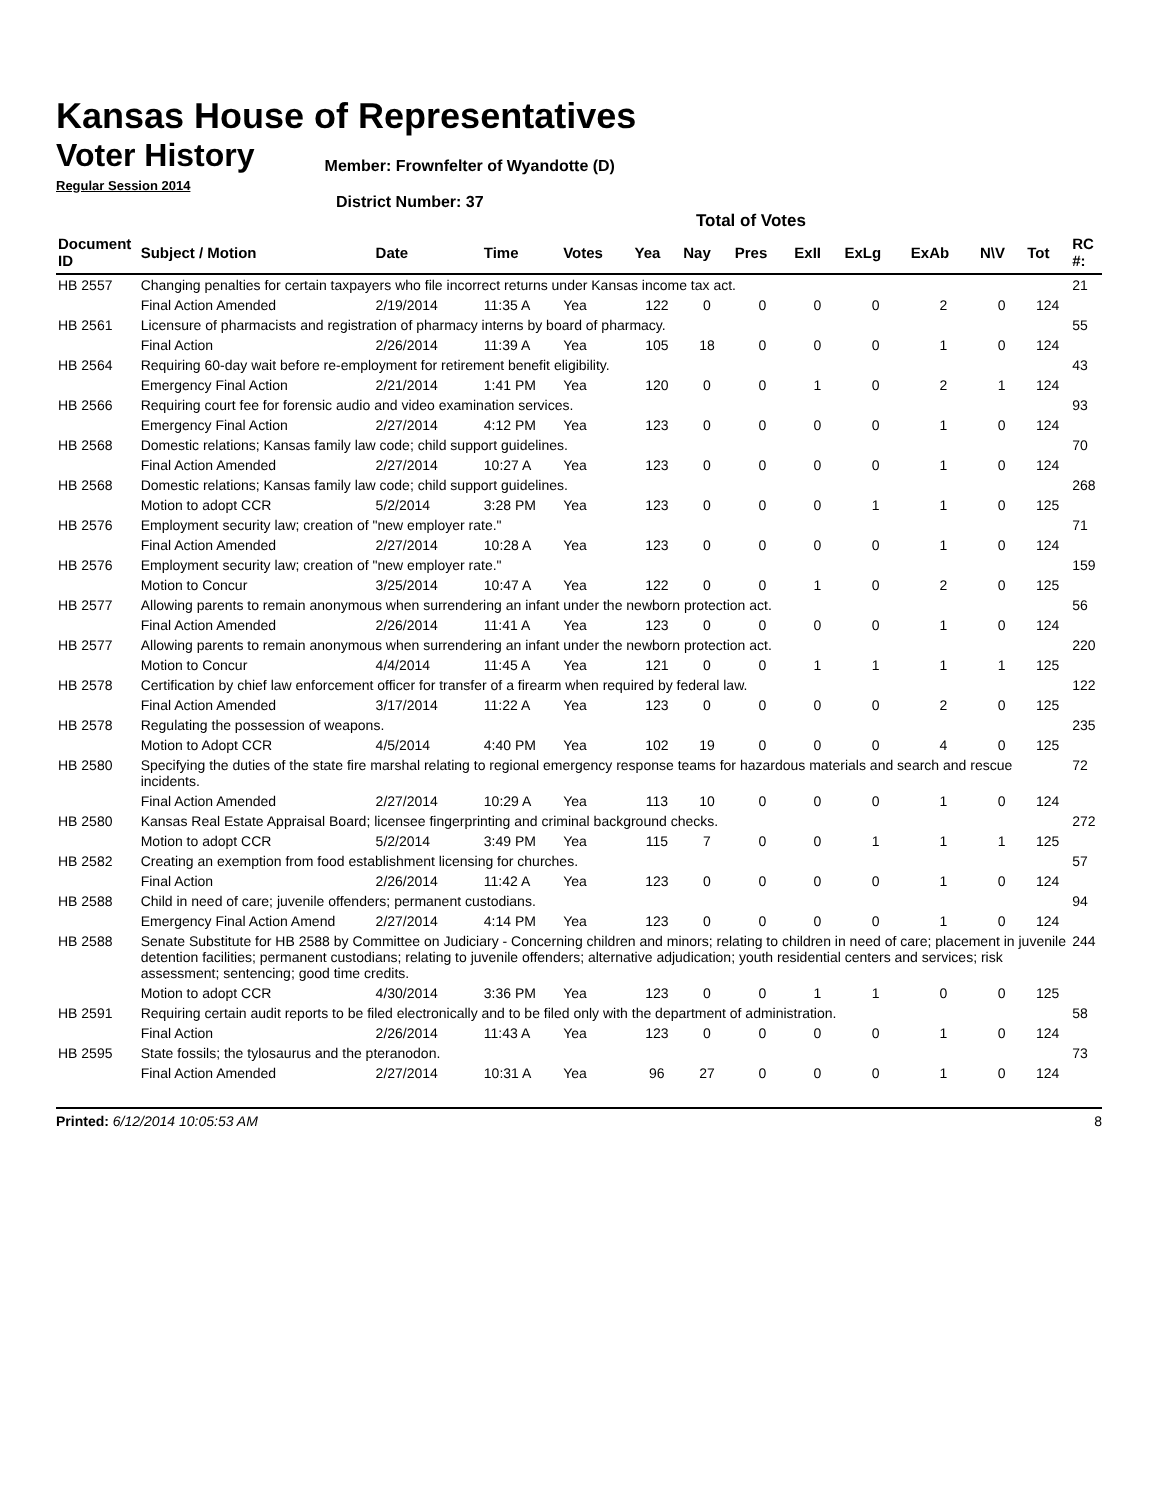Kansas House of Representatives
Voter History
Regular Session 2014
Member: Frownfelter of Wyandotte (D)
District Number: 37
Total of Votes
| Document ID | Subject / Motion | Date | Time | Votes | Yea | Nay | Pres | ExII | ExLg | ExAb | N\V | Tot | RC #: |
| --- | --- | --- | --- | --- | --- | --- | --- | --- | --- | --- | --- | --- | --- |
| HB 2557 | Changing penalties for certain taxpayers who file incorrect returns under Kansas income tax act. | | | | | | | | | | | | 21 |
| | Final Action Amended | 2/19/2014 | 11:35 A | Yea | 122 | 0 | 0 | 0 | 0 | 2 | 0 | 124 | |
| HB 2561 | Licensure of pharmacists and registration of pharmacy interns by board of pharmacy. | | | | | | | | | | | | 55 |
| | Final Action | 2/26/2014 | 11:39 A | Yea | 105 | 18 | 0 | 0 | 0 | 1 | 0 | 124 | |
| HB 2564 | Requiring 60-day wait before re-employment for retirement benefit eligibility. | | | | | | | | | | | | 43 |
| | Emergency Final Action | 2/21/2014 | 1:41 PM | Yea | 120 | 0 | 0 | 1 | 0 | 2 | 1 | 124 | |
| HB 2566 | Requiring court fee for forensic audio and video examination services. | | | | | | | | | | | | 93 |
| | Emergency Final Action | 2/27/2014 | 4:12 PM | Yea | 123 | 0 | 0 | 0 | 0 | 1 | 0 | 124 | |
| HB 2568 | Domestic relations; Kansas family law code; child support guidelines. | | | | | | | | | | | | 70 |
| | Final Action Amended | 2/27/2014 | 10:27 A | Yea | 123 | 0 | 0 | 0 | 0 | 1 | 0 | 124 | |
| HB 2568 | Domestic relations; Kansas family law code; child support guidelines. | | | | | | | | | | | | 268 |
| | Motion to adopt CCR | 5/2/2014 | 3:28 PM | Yea | 123 | 0 | 0 | 0 | 1 | 1 | 0 | 125 | |
| HB 2576 | Employment security law; creation of "new employer rate." | | | | | | | | | | | | 71 |
| | Final Action Amended | 2/27/2014 | 10:28 A | Yea | 123 | 0 | 0 | 0 | 0 | 1 | 0 | 124 | |
| HB 2576 | Employment security law; creation of "new employer rate." | | | | | | | | | | | | 159 |
| | Motion to Concur | 3/25/2014 | 10:47 A | Yea | 122 | 0 | 0 | 1 | 0 | 2 | 0 | 125 | |
| HB 2577 | Allowing parents to remain anonymous when surrendering an infant under the newborn protection act. | | | | | | | | | | | | 56 |
| | Final Action Amended | 2/26/2014 | 11:41 A | Yea | 123 | 0 | 0 | 0 | 0 | 1 | 0 | 124 | |
| HB 2577 | Allowing parents to remain anonymous when surrendering an infant under the newborn protection act. | | | | | | | | | | | | 220 |
| | Motion to Concur | 4/4/2014 | 11:45 A | Yea | 121 | 0 | 0 | 1 | 1 | 1 | 1 | 125 | |
| HB 2578 | Certification by chief law enforcement officer for transfer of a firearm when required by federal law. | | | | | | | | | | | | 122 |
| | Final Action Amended | 3/17/2014 | 11:22 A | Yea | 123 | 0 | 0 | 0 | 0 | 2 | 0 | 125 | |
| HB 2578 | Regulating the possession of weapons. | | | | | | | | | | | | 235 |
| | Motion to Adopt CCR | 4/5/2014 | 4:40 PM | Yea | 102 | 19 | 0 | 0 | 0 | 4 | 0 | 125 | |
| HB 2580 | Specifying the duties of the state fire marshal relating to regional emergency response teams for hazardous materials and search and rescue incidents. | | | | | | | | | | | | 72 |
| | Final Action Amended | 2/27/2014 | 10:29 A | Yea | 113 | 10 | 0 | 0 | 0 | 1 | 0 | 124 | |
| HB 2580 | Kansas Real Estate Appraisal Board; licensee fingerprinting and criminal background checks. | | | | | | | | | | | | 272 |
| | Motion to adopt CCR | 5/2/2014 | 3:49 PM | Yea | 115 | 7 | 0 | 0 | 1 | 1 | 1 | 125 | |
| HB 2582 | Creating an exemption from food establishment licensing for churches. | | | | | | | | | | | | 57 |
| | Final Action | 2/26/2014 | 11:42 A | Yea | 123 | 0 | 0 | 0 | 0 | 1 | 0 | 124 | |
| HB 2588 | Child in need of care; juvenile offenders; permanent custodians. | | | | | | | | | | | | 94 |
| | Emergency Final Action Amend | 2/27/2014 | 4:14 PM | Yea | 123 | 0 | 0 | 0 | 0 | 1 | 0 | 124 | |
| HB 2588 | Senate Substitute for HB 2588 by Committee on Judiciary - Concerning children and minors; relating to children in need of care; placement in juvenile detention facilities; permanent custodians; relating to juvenile offenders; alternative adjudication; youth residential centers and services; risk assessment; sentencing; good time credits. | | | | | | | | | | | | 244 |
| | Motion to adopt CCR | 4/30/2014 | 3:36 PM | Yea | 123 | 0 | 0 | 1 | 1 | 0 | 0 | 125 | |
| HB 2591 | Requiring certain audit reports to be filed electronically and to be filed only with the department of administration. | | | | | | | | | | | | 58 |
| | Final Action | 2/26/2014 | 11:43 A | Yea | 123 | 0 | 0 | 0 | 0 | 1 | 0 | 124 | |
| HB 2595 | State fossils; the tylosaurus and the pteranodon. | | | | | | | | | | | | 73 |
| | Final Action Amended | 2/27/2014 | 10:31 A | Yea | 96 | 27 | 0 | 0 | 0 | 1 | 0 | 124 | |
Printed: 6/12/2014 10:05:53 AM 8